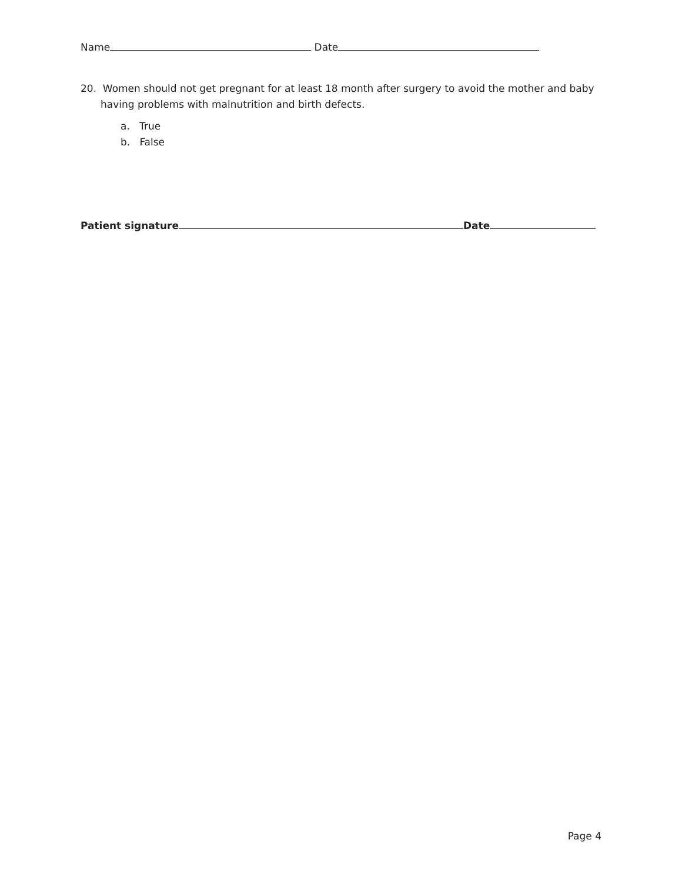Name Date
20. Women should not get pregnant for at least 18 month after surgery to avoid the mother and baby having problems with malnutrition and birth defects.
a. True
b. False
Patient signature Date
Page 4